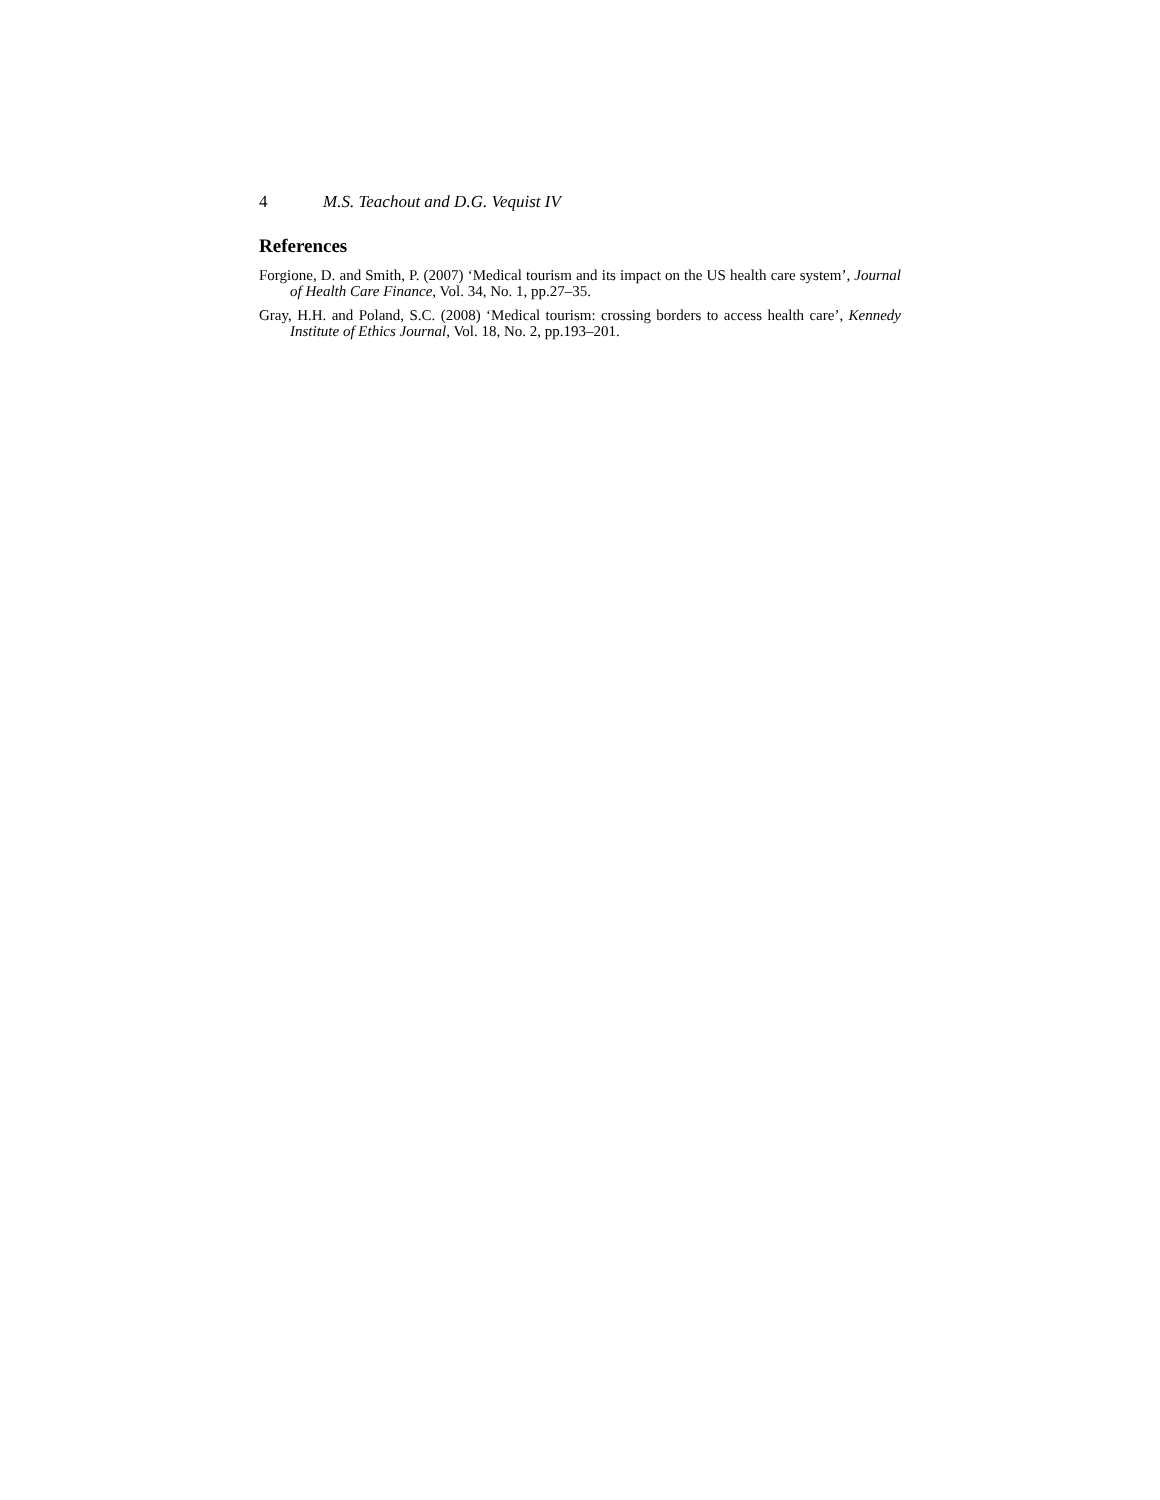4 M.S. Teachout and D.G. Vequist IV
References
Forgione, D. and Smith, P. (2007) ‘Medical tourism and its impact on the US health care system’, Journal of Health Care Finance, Vol. 34, No. 1, pp.27–35.
Gray, H.H. and Poland, S.C. (2008) ‘Medical tourism: crossing borders to access health care’, Kennedy Institute of Ethics Journal, Vol. 18, No. 2, pp.193–201.